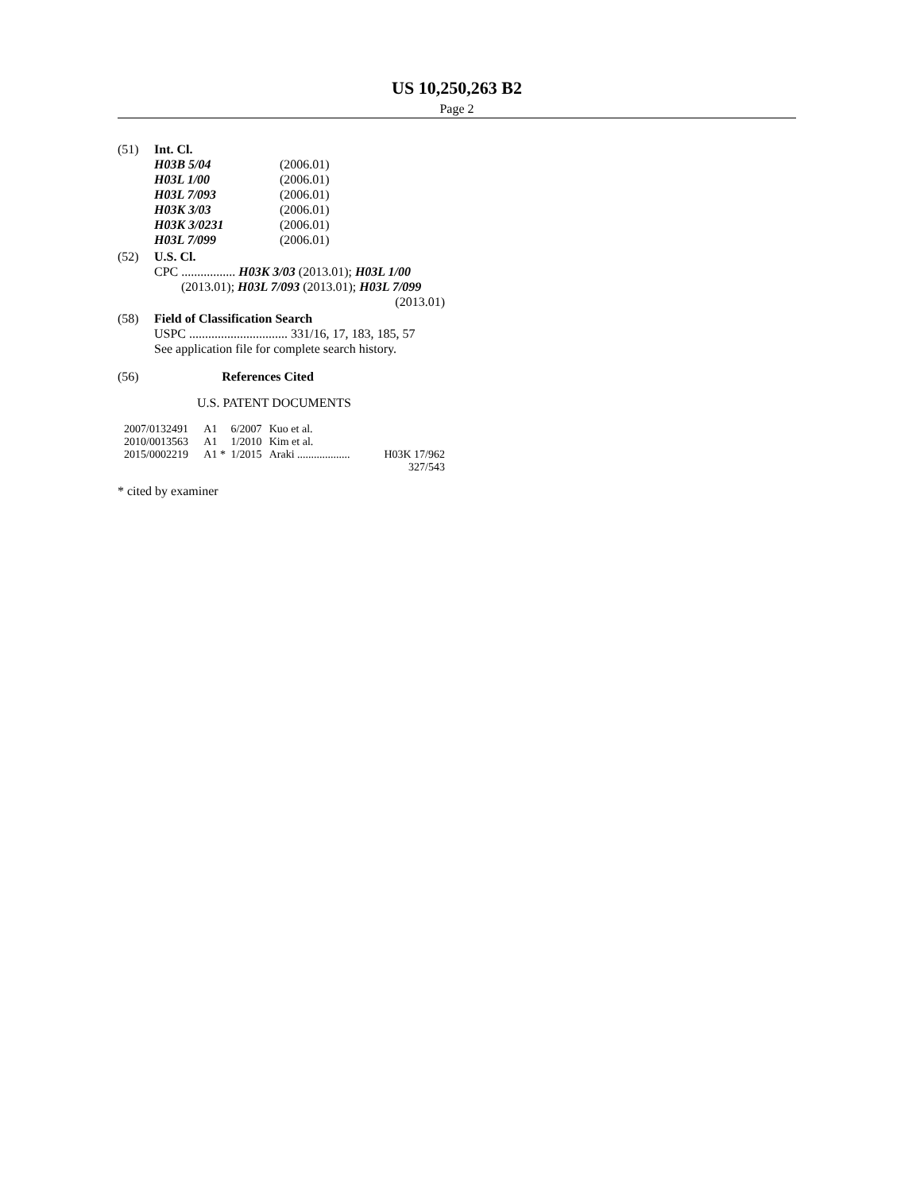US 10,250,263 B2
Page 2
(51) Int. Cl.
| H03B 5/04 | (2006.01) |
| H03L 1/00 | (2006.01) |
| H03L 7/093 | (2006.01) |
| H03K 3/03 | (2006.01) |
| H03K 3/0231 | (2006.01) |
| H03L 7/099 | (2006.01) |
(52) U.S. Cl.
CPC ................. H03K 3/03 (2013.01); H03L 1/00
(2013.01); H03L 7/093 (2013.01); H03L 7/099
(2013.01)
(58) Field of Classification Search
USPC ............................... 331/16, 17, 183, 185, 57
See application file for complete search history.
(56) References Cited
U.S. PATENT DOCUMENTS
| 2007/0132491 | A1 | 6/2007 | Kuo et al. | |
| 2010/0013563 | A1 | 1/2010 | Kim et al. | |
| 2015/0002219 | A1 * | 1/2015 | Araki ................... | H03K 17/962 |
| | | | | 327/543 |
* cited by examiner